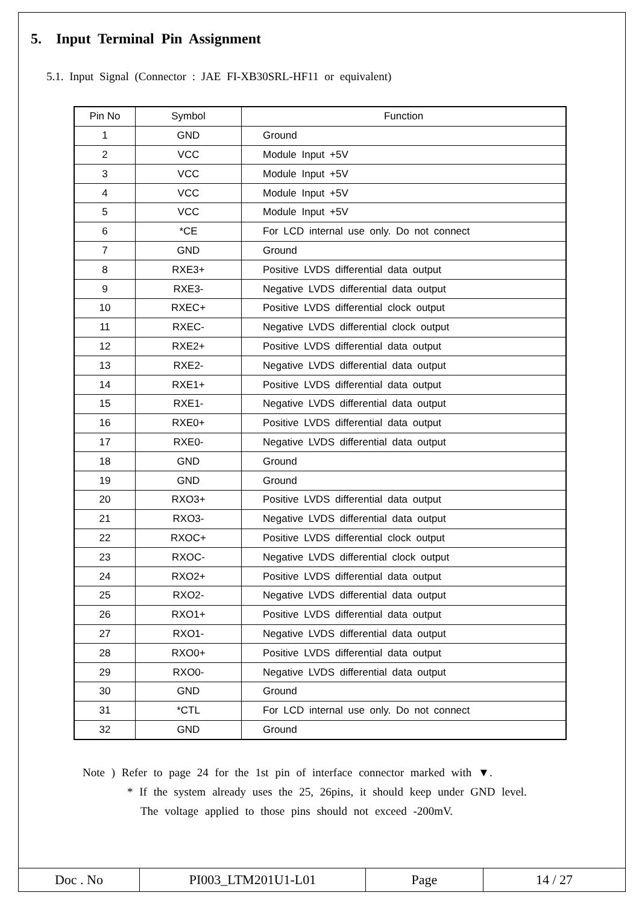5. Input Terminal Pin Assignment
5.1. Input Signal (Connector : JAE FI-XB30SRL-HF11 or equivalent)
| Pin No | Symbol | Function |
| --- | --- | --- |
| 1 | GND | Ground |
| 2 | VCC | Module Input +5V |
| 3 | VCC | Module Input +5V |
| 4 | VCC | Module Input +5V |
| 5 | VCC | Module Input +5V |
| 6 | *CE | For LCD internal use only. Do not connect |
| 7 | GND | Ground |
| 8 | RXE3+ | Positive LVDS differential data output |
| 9 | RXE3- | Negative LVDS differential data output |
| 10 | RXEC+ | Positive LVDS differential clock output |
| 11 | RXEC- | Negative LVDS differential clock output |
| 12 | RXE2+ | Positive LVDS differential data output |
| 13 | RXE2- | Negative LVDS differential data output |
| 14 | RXE1+ | Positive LVDS differential data output |
| 15 | RXE1- | Negative LVDS differential data output |
| 16 | RXE0+ | Positive LVDS differential data output |
| 17 | RXE0- | Negative LVDS differential data output |
| 18 | GND | Ground |
| 19 | GND | Ground |
| 20 | RXO3+ | Positive LVDS differential data output |
| 21 | RXO3- | Negative LVDS differential data output |
| 22 | RXOC+ | Positive LVDS differential clock output |
| 23 | RXOC- | Negative LVDS differential clock output |
| 24 | RXO2+ | Positive LVDS differential data output |
| 25 | RXO2- | Negative LVDS differential data output |
| 26 | RXO1+ | Positive LVDS differential data output |
| 27 | RXO1- | Negative LVDS differential data output |
| 28 | RXO0+ | Positive LVDS differential data output |
| 29 | RXO0- | Negative LVDS differential data output |
| 30 | GND | Ground |
| 31 | *CTL | For LCD internal use only. Do not connect |
| 32 | GND | Ground |
Note ) Refer to page 24 for the 1st pin of interface connector marked with ▼.
* If the system already uses the 25, 26pins, it should keep under GND level.
The voltage applied to those pins should not exceed -200mV.
| Doc . No | PI003_LTM201U1-L01 | Page | 14 / 27 |